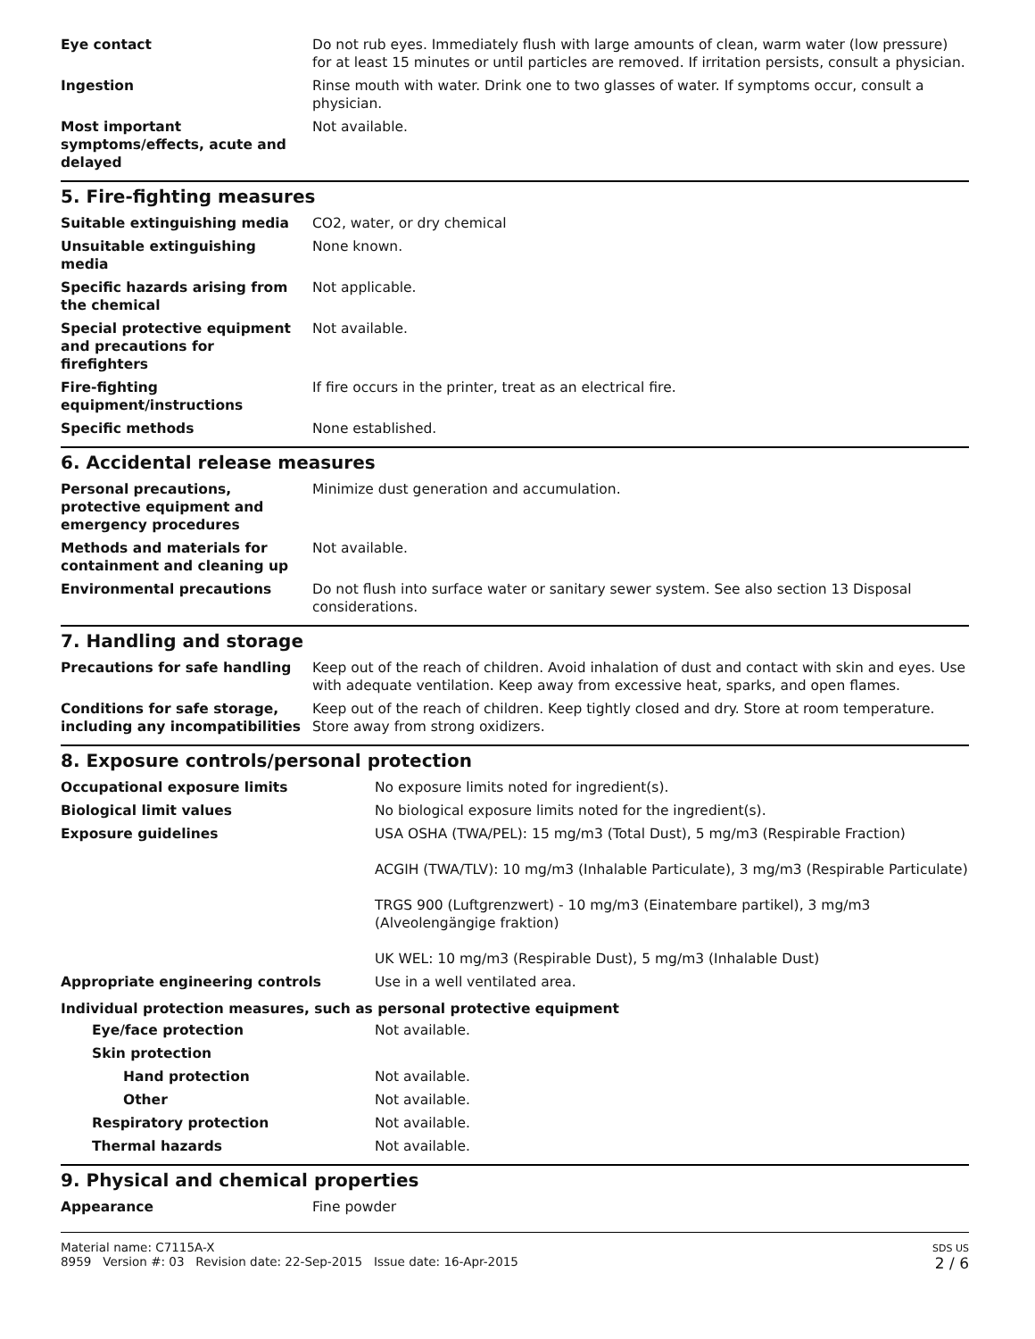| Eye contact | Do not rub eyes. Immediately flush with large amounts of clean, warm water (low pressure) for at least 15 minutes or until particles are removed. If irritation persists, consult a physician. |
| Ingestion | Rinse mouth with water. Drink one to two glasses of water. If symptoms occur, consult a physician. |
| Most important symptoms/effects, acute and delayed | Not available. |
5. Fire-fighting measures
| Suitable extinguishing media | CO2, water, or dry chemical |
| Unsuitable extinguishing media | None known. |
| Specific hazards arising from the chemical | Not applicable. |
| Special protective equipment and precautions for firefighters | Not available. |
| Fire-fighting equipment/instructions | If fire occurs in the printer, treat as an electrical fire. |
| Specific methods | None established. |
6. Accidental release measures
| Personal precautions, protective equipment and emergency procedures | Minimize dust generation and accumulation. |
| Methods and materials for containment and cleaning up | Not available. |
| Environmental precautions | Do not flush into surface water or sanitary sewer system. See also section 13 Disposal considerations. |
7. Handling and storage
| Precautions for safe handling | Keep out of the reach of children. Avoid inhalation of dust and contact with skin and eyes. Use with adequate ventilation. Keep away from excessive heat, sparks, and open flames. |
| Conditions for safe storage, including any incompatibilities | Keep out of the reach of children. Keep tightly closed and dry. Store at room temperature. Store away from strong oxidizers. |
8. Exposure controls/personal protection
| Occupational exposure limits | No exposure limits noted for ingredient(s). |
| Biological limit values | No biological exposure limits noted for the ingredient(s). |
| Exposure guidelines | USA OSHA (TWA/PEL): 15 mg/m3 (Total Dust), 5 mg/m3 (Respirable Fraction) ACGIH (TWA/TLV): 10 mg/m3 (Inhalable Particulate), 3 mg/m3 (Respirable Particulate) TRGS 900 (Luftgrenzwert) - 10 mg/m3 (Einatembare partikel), 3 mg/m3 (Alveolengängige fraktion) UK WEL: 10 mg/m3 (Respirable Dust), 5 mg/m3 (Inhalable Dust) |
| Appropriate engineering controls | Use in a well ventilated area. |
| Individual protection measures, such as personal protective equipment | |
| Eye/face protection | Not available. |
| Skin protection | |
| Hand protection | Not available. |
| Other | Not available. |
| Respiratory protection | Not available. |
| Thermal hazards | Not available. |
9. Physical and chemical properties
| Appearance | Fine powder |
Material name: C7115A-X
8959 Version #: 03 Revision date: 22-Sep-2015 Issue date: 16-Apr-2015
SDS US
2 / 6